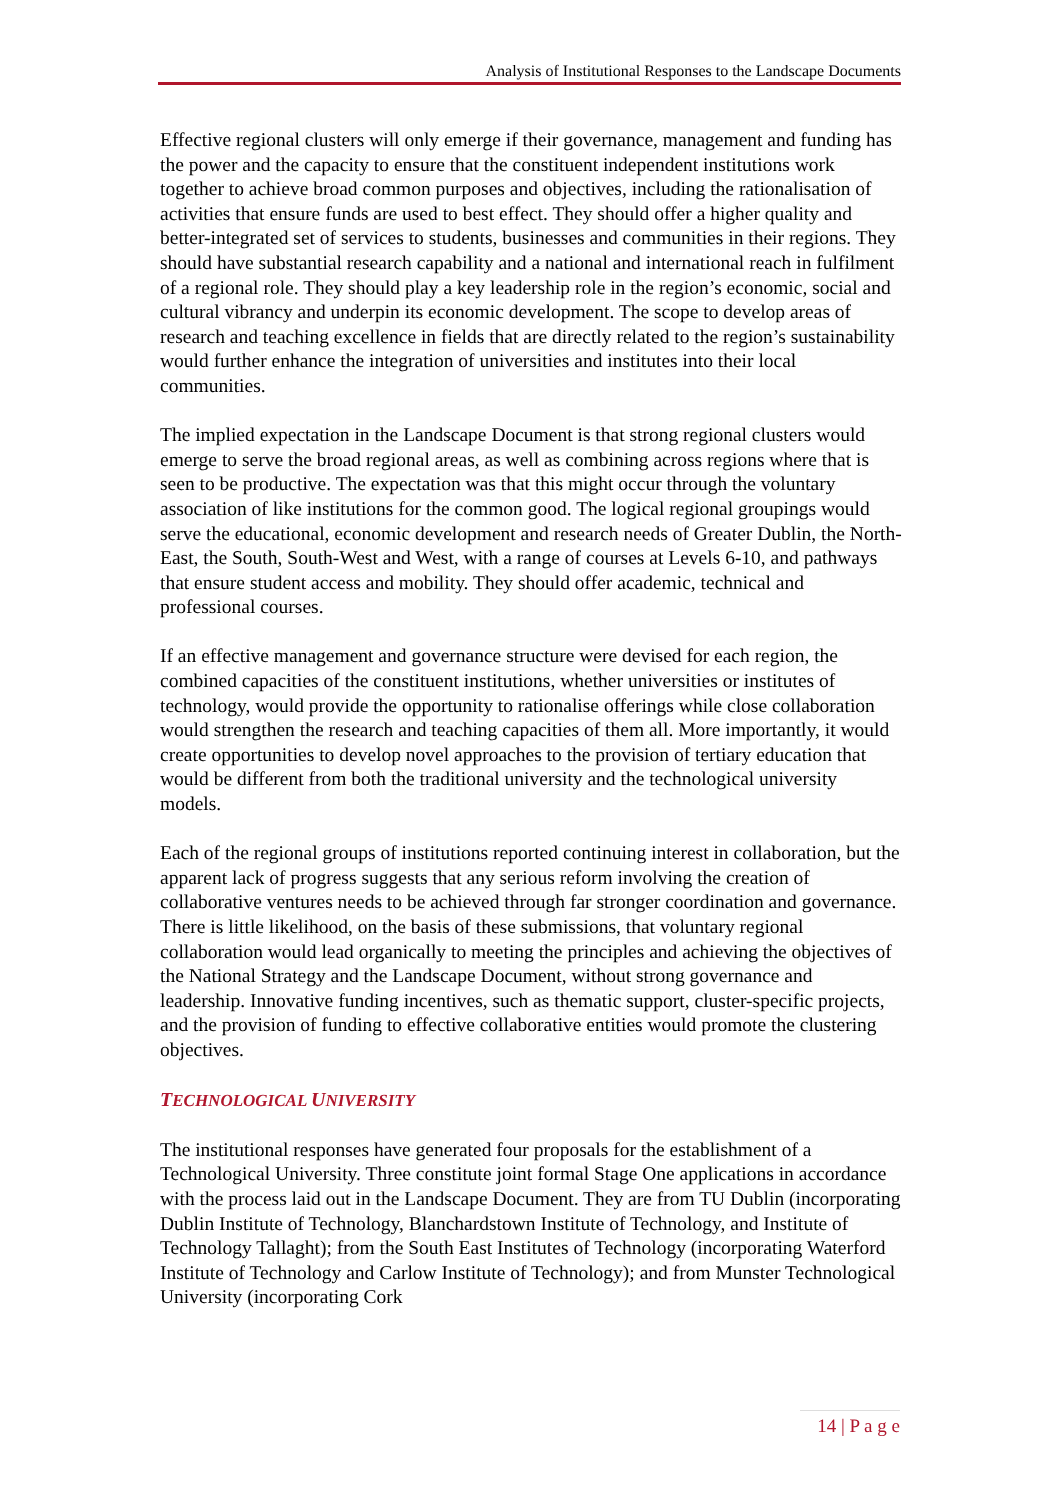Analysis of Institutional Responses to the Landscape Documents
Effective regional clusters will only emerge if their governance, management and funding has the power and the capacity to ensure that the constituent independent institutions work together to achieve broad common purposes and objectives, including the rationalisation of activities that ensure funds are used to best effect. They should offer a higher quality and better-integrated set of services to students, businesses and communities in their regions. They should have substantial research capability and a national and international reach in fulfilment of a regional role. They should play a key leadership role in the region’s economic, social and cultural vibrancy and underpin its economic development. The scope to develop areas of research and teaching excellence in fields that are directly related to the region’s sustainability would further enhance the integration of universities and institutes into their local communities.
The implied expectation in the Landscape Document is that strong regional clusters would emerge to serve the broad regional areas, as well as combining across regions where that is seen to be productive. The expectation was that this might occur through the voluntary association of like institutions for the common good. The logical regional groupings would serve the educational, economic development and research needs of Greater Dublin, the North-East, the South, South-West and West, with a range of courses at Levels 6-10, and pathways that ensure student access and mobility. They should offer academic, technical and professional courses.
If an effective management and governance structure were devised for each region, the combined capacities of the constituent institutions, whether universities or institutes of technology, would provide the opportunity to rationalise offerings while close collaboration would strengthen the research and teaching capacities of them all. More importantly, it would create opportunities to develop novel approaches to the provision of tertiary education that would be different from both the traditional university and the technological university models.
Each of the regional groups of institutions reported continuing interest in collaboration, but the apparent lack of progress suggests that any serious reform involving the creation of collaborative ventures needs to be achieved through far stronger coordination and governance. There is little likelihood, on the basis of these submissions, that voluntary regional collaboration would lead organically to meeting the principles and achieving the objectives of the National Strategy and the Landscape Document, without strong governance and leadership. Innovative funding incentives, such as thematic support, cluster-specific projects, and the provision of funding to effective collaborative entities would promote the clustering objectives.
TECHNOLOGICAL UNIVERSITY
The institutional responses have generated four proposals for the establishment of a Technological University. Three constitute joint formal Stage One applications in accordance with the process laid out in the Landscape Document. They are from TU Dublin (incorporating Dublin Institute of Technology, Blanchardstown Institute of Technology, and Institute of Technology Tallaght); from the South East Institutes of Technology (incorporating Waterford Institute of Technology and Carlow Institute of Technology); and from Munster Technological University (incorporating Cork
14 | P a g e